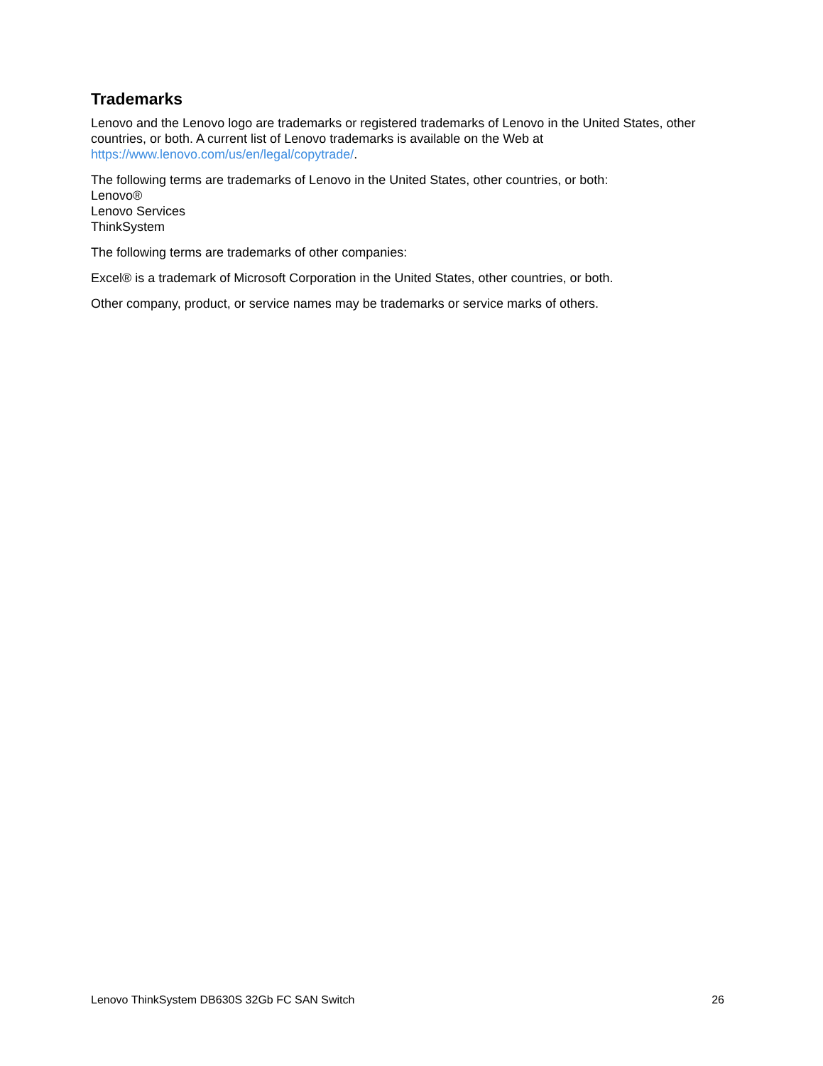Trademarks
Lenovo and the Lenovo logo are trademarks or registered trademarks of Lenovo in the United States, other countries, or both. A current list of Lenovo trademarks is available on the Web at https://www.lenovo.com/us/en/legal/copytrade/.
The following terms are trademarks of Lenovo in the United States, other countries, or both:
Lenovo®
Lenovo Services
ThinkSystem
The following terms are trademarks of other companies:
Excel® is a trademark of Microsoft Corporation in the United States, other countries, or both.
Other company, product, or service names may be trademarks or service marks of others.
Lenovo ThinkSystem DB630S 32Gb FC SAN Switch 26